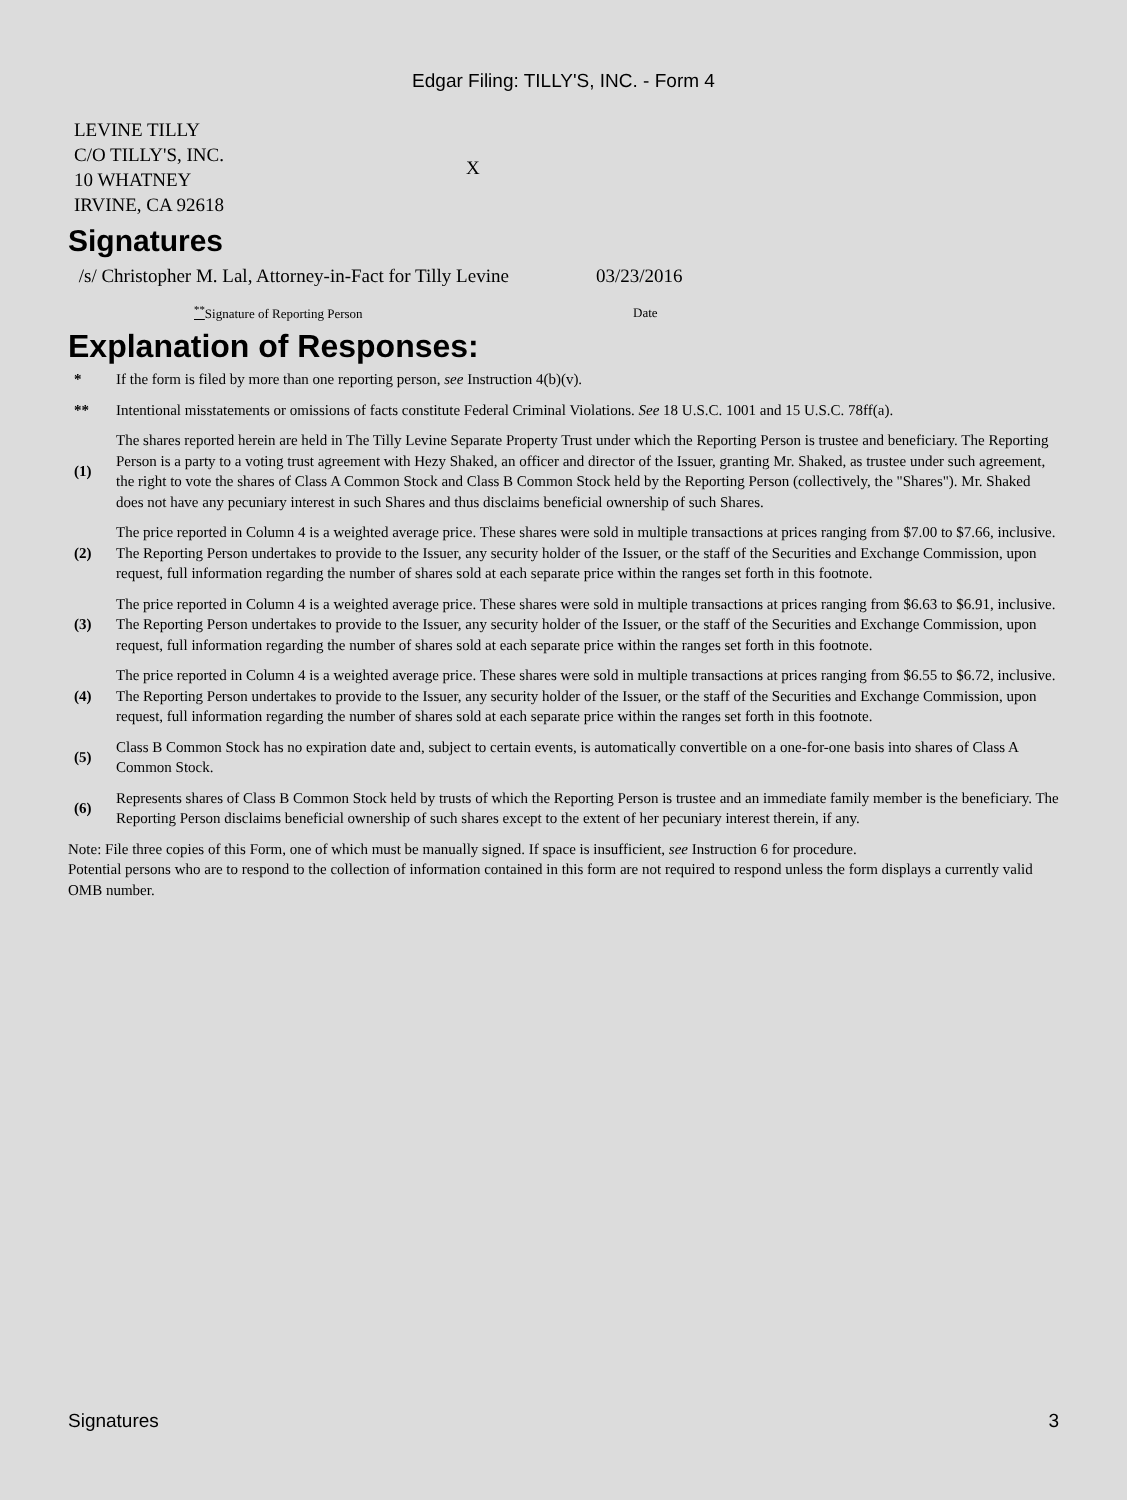Edgar Filing: TILLY'S, INC. - Form 4
| LEVINE TILLY C/O TILLY'S, INC. 10 WHATNEY IRVINE, CA 92618 | X |
Signatures
| /s/ Christopher M. Lal, Attorney-in-Fact for Tilly Levine | 03/23/2016 |
| <sup>**</sup> Signature of Reporting Person | Date |
Explanation of Responses:
| * | If the form is filed by more than one reporting person, see Instruction 4(b)(v). |
| ** | Intentional misstatements or omissions of facts constitute Federal Criminal Violations. See 18 U.S.C. 1001 and 15 U.S.C. 78ff(a). |
| (1) | The shares reported herein are held in The Tilly Levine Separate Property Trust under which the Reporting Person is trustee and beneficiary. The Reporting Person is a party to a voting trust agreement with Hezy Shaked, an officer and director of the Issuer, granting Mr. Shaked, as trustee under such agreement, the right to vote the shares of Class A Common Stock and Class B Common Stock held by the Reporting Person (collectively, the "Shares"). Mr. Shaked does not have any pecuniary interest in such Shares and thus disclaims beneficial ownership of such Shares. |
| (2) | The price reported in Column 4 is a weighted average price. These shares were sold in multiple transactions at prices ranging from $7.00 to $7.66, inclusive. The Reporting Person undertakes to provide to the Issuer, any security holder of the Issuer, or the staff of the Securities and Exchange Commission, upon request, full information regarding the number of shares sold at each separate price within the ranges set forth in this footnote. |
| (3) | The price reported in Column 4 is a weighted average price. These shares were sold in multiple transactions at prices ranging from $6.63 to $6.91, inclusive. The Reporting Person undertakes to provide to the Issuer, any security holder of the Issuer, or the staff of the Securities and Exchange Commission, upon request, full information regarding the number of shares sold at each separate price within the ranges set forth in this footnote. |
| (4) | The price reported in Column 4 is a weighted average price. These shares were sold in multiple transactions at prices ranging from $6.55 to $6.72, inclusive. The Reporting Person undertakes to provide to the Issuer, any security holder of the Issuer, or the staff of the Securities and Exchange Commission, upon request, full information regarding the number of shares sold at each separate price within the ranges set forth in this footnote. |
| (5) | Class B Common Stock has no expiration date and, subject to certain events, is automatically convertible on a one-for-one basis into shares of Class A Common Stock. |
| (6) | Represents shares of Class B Common Stock held by trusts of which the Reporting Person is trustee and an immediate family member is the beneficiary. The Reporting Person disclaims beneficial ownership of such shares except to the extent of her pecuniary interest therein, if any. |
Note: File three copies of this Form, one of which must be manually signed. If space is insufficient, see Instruction 6 for procedure.
Potential persons who are to respond to the collection of information contained in this form are not required to respond unless the form displays a currently valid OMB number.
Signatures 3